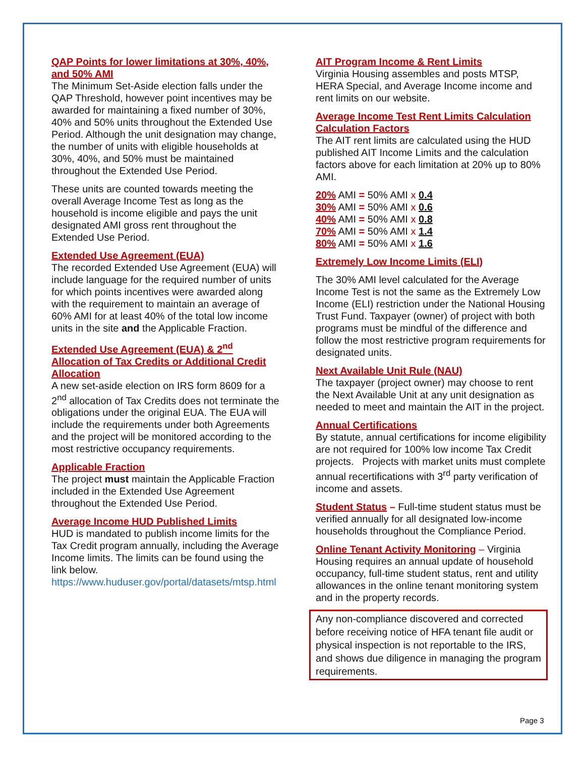QAP Points for lower limitations at 30%, 40%, and 50% AMI
The Minimum Set-Aside election falls under the QAP Threshold, however point incentives may be awarded for maintaining a fixed number of 30%, 40% and 50% units throughout the Extended Use Period. Although the unit designation may change, the number of units with eligible households at 30%, 40%, and 50% must be maintained throughout the Extended Use Period.
These units are counted towards meeting the overall Average Income Test as long as the household is income eligible and pays the unit designated AMI gross rent throughout the Extended Use Period.
Extended Use Agreement (EUA)
The recorded Extended Use Agreement (EUA) will include language for the required number of units for which points incentives were awarded along with the requirement to maintain an average of 60% AMI for at least 40% of the total low income units in the site and the Applicable Fraction.
Extended Use Agreement (EUA) & 2<sup>nd</sup> Allocation of Tax Credits or Additional Credit Allocation
A new set-aside election on IRS form 8609 for a 2<sup>nd</sup> allocation of Tax Credits does not terminate the obligations under the original EUA. The EUA will include the requirements under both Agreements and the project will be monitored according to the most restrictive occupancy requirements.
Applicable Fraction
The project must maintain the Applicable Fraction included in the Extended Use Agreement throughout the Extended Use Period.
Average Income HUD Published Limits
HUD is mandated to publish income limits for the Tax Credit program annually, including the Average Income limits. The limits can be found using the link below.
https://www.huduser.gov/portal/datasets/mtsp.html
AIT Program Income & Rent Limits
Virginia Housing assembles and posts MTSP, HERA Special, and Average Income income and rent limits on our website.
Average Income Test Rent Limits Calculation Calculation Factors
The AIT rent limits are calculated using the HUD published AIT Income Limits and the calculation factors above for each limitation at 20% up to 80% AMI.
20% AMI = 50% AMI x 0.4
30% AMI = 50% AMI x 0.6
40% AMI = 50% AMI x 0.8
70% AMI = 50% AMI x 1.4
80% AMI = 50% AMI x 1.6
Extremely Low Income Limits (ELI)
The 30% AMI level calculated for the Average Income Test is not the same as the Extremely Low Income (ELI) restriction under the National Housing Trust Fund. Taxpayer (owner) of project with both programs must be mindful of the difference and follow the most restrictive program requirements for designated units.
Next Available Unit Rule (NAU)
The taxpayer (project owner) may choose to rent the Next Available Unit at any unit designation as needed to meet and maintain the AIT in the project.
Annual Certifications
By statute, annual certifications for income eligibility are not required for 100% low income Tax Credit projects. Projects with market units must complete annual recertifications with 3<sup>rd</sup> party verification of income and assets.
Student Status – Full-time student status must be verified annually for all designated low-income households throughout the Compliance Period.
Online Tenant Activity Monitoring – Virginia Housing requires an annual update of household occupancy, full-time student status, rent and utility allowances in the online tenant monitoring system and in the property records.
Any non-compliance discovered and corrected before receiving notice of HFA tenant file audit or physical inspection is not reportable to the IRS, and shows due diligence in managing the program requirements.
Page 3